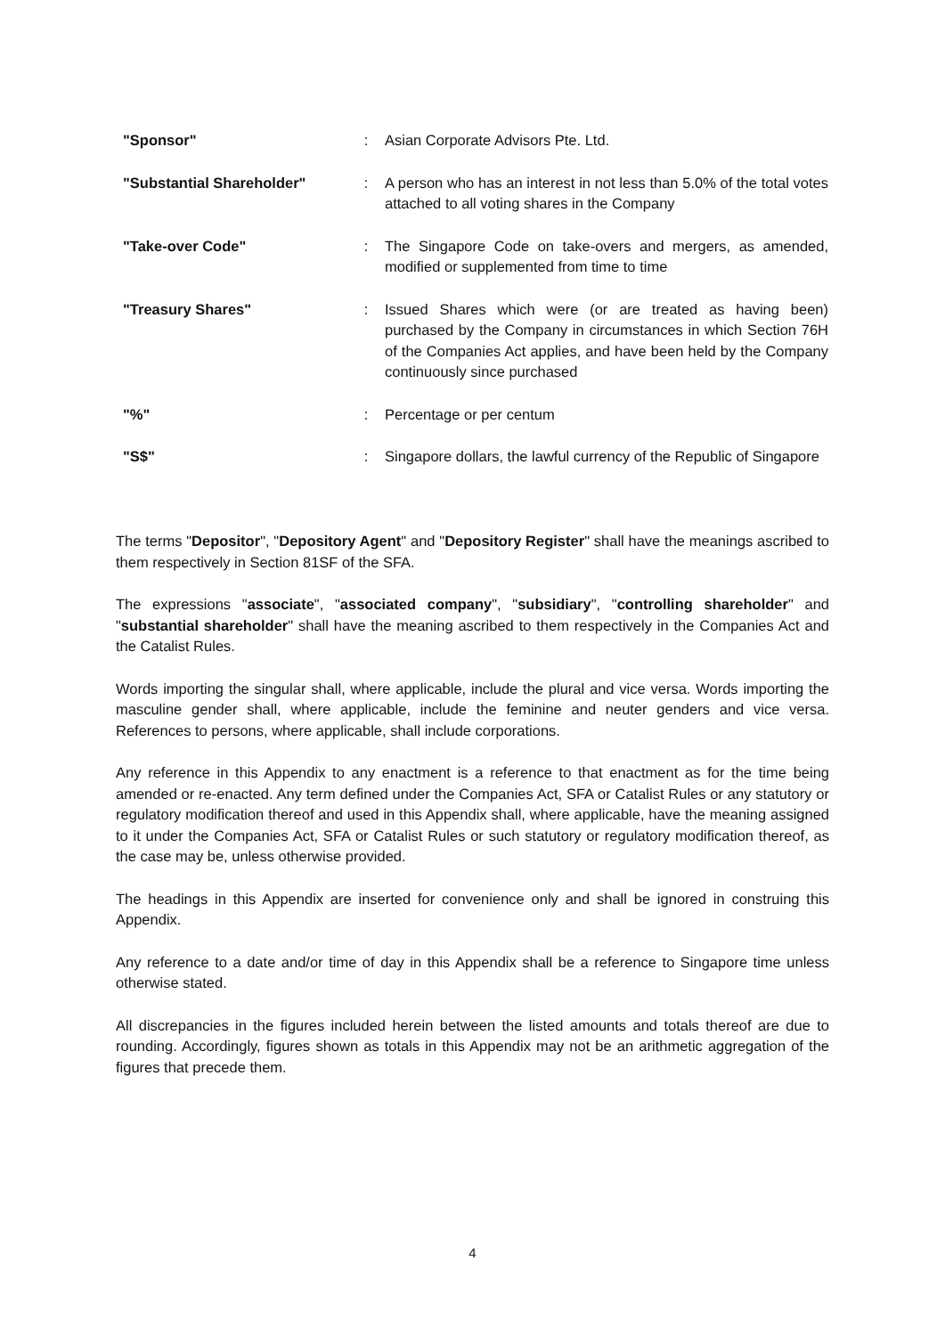| "Sponsor" | : | Asian Corporate Advisors Pte. Ltd. |
| "Substantial Shareholder" | : | A person who has an interest in not less than 5.0% of the total votes attached to all voting shares in the Company |
| "Take-over Code" | : | The Singapore Code on take-overs and mergers, as amended, modified or supplemented from time to time |
| "Treasury Shares" | : | Issued Shares which were (or are treated as having been) purchased by the Company in circumstances in which Section 76H of the Companies Act applies, and have been held by the Company continuously since purchased |
| "%" | : | Percentage or per centum |
| "S$" | : | Singapore dollars, the lawful currency of the Republic of Singapore |
The terms "Depositor", "Depository Agent" and "Depository Register" shall have the meanings ascribed to them respectively in Section 81SF of the SFA.
The expressions "associate", "associated company", "subsidiary", "controlling shareholder" and "substantial shareholder" shall have the meaning ascribed to them respectively in the Companies Act and the Catalist Rules.
Words importing the singular shall, where applicable, include the plural and vice versa. Words importing the masculine gender shall, where applicable, include the feminine and neuter genders and vice versa. References to persons, where applicable, shall include corporations.
Any reference in this Appendix to any enactment is a reference to that enactment as for the time being amended or re-enacted. Any term defined under the Companies Act, SFA or Catalist Rules or any statutory or regulatory modification thereof and used in this Appendix shall, where applicable, have the meaning assigned to it under the Companies Act, SFA or Catalist Rules or such statutory or regulatory modification thereof, as the case may be, unless otherwise provided.
The headings in this Appendix are inserted for convenience only and shall be ignored in construing this Appendix.
Any reference to a date and/or time of day in this Appendix shall be a reference to Singapore time unless otherwise stated.
All discrepancies in the figures included herein between the listed amounts and totals thereof are due to rounding. Accordingly, figures shown as totals in this Appendix may not be an arithmetic aggregation of the figures that precede them.
4